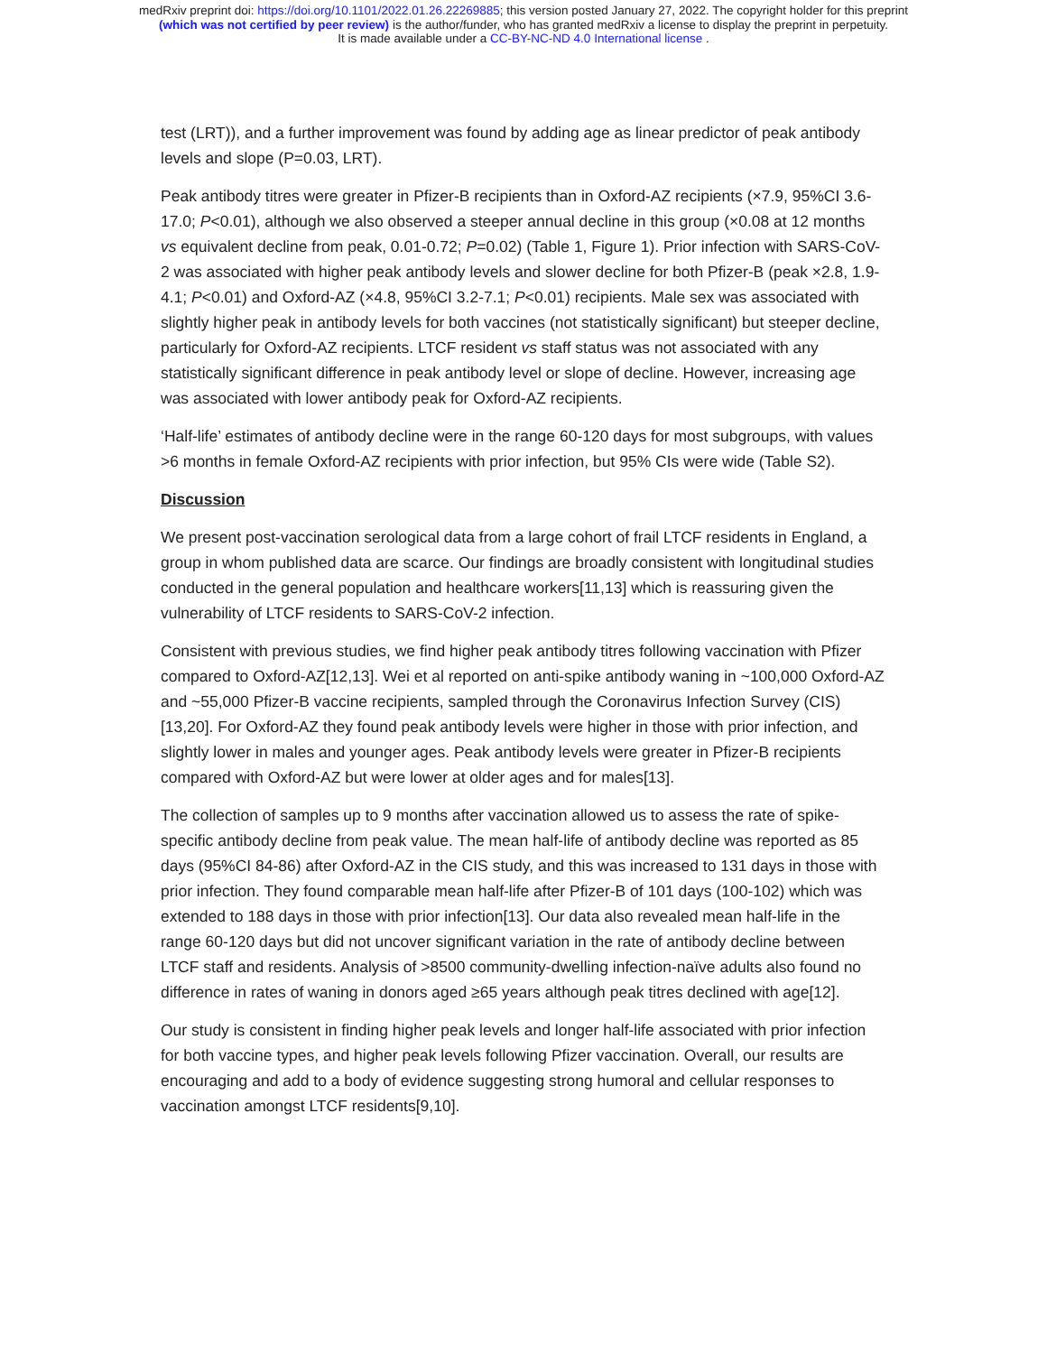medRxiv preprint doi: https://doi.org/10.1101/2022.01.26.22269885; this version posted January 27, 2022. The copyright holder for this preprint
(which was not certified by peer review) is the author/funder, who has granted medRxiv a license to display the preprint in perpetuity.
It is made available under a CC-BY-NC-ND 4.0 International license .
test (LRT)), and a further improvement was found by adding age as linear predictor of peak antibody levels and slope (P=0.03, LRT).
Peak antibody titres were greater in Pfizer-B recipients than in Oxford-AZ recipients (×7.9, 95%CI 3.6-17.0; P<0.01), although we also observed a steeper annual decline in this group (×0.08 at 12 months vs equivalent decline from peak, 0.01-0.72; P=0.02) (Table 1, Figure 1). Prior infection with SARS-CoV-2 was associated with higher peak antibody levels and slower decline for both Pfizer-B (peak ×2.8, 1.9-4.1; P<0.01) and Oxford-AZ (×4.8, 95%CI 3.2-7.1; P<0.01) recipients. Male sex was associated with slightly higher peak in antibody levels for both vaccines (not statistically significant) but steeper decline, particularly for Oxford-AZ recipients. LTCF resident vs staff status was not associated with any statistically significant difference in peak antibody level or slope of decline. However, increasing age was associated with lower antibody peak for Oxford-AZ recipients.
‘Half-life’ estimates of antibody decline were in the range 60-120 days for most subgroups, with values >6 months in female Oxford-AZ recipients with prior infection, but 95% CIs were wide (Table S2).
Discussion
We present post-vaccination serological data from a large cohort of frail LTCF residents in England, a group in whom published data are scarce. Our findings are broadly consistent with longitudinal studies conducted in the general population and healthcare workers[11,13] which is reassuring given the vulnerability of LTCF residents to SARS-CoV-2 infection.
Consistent with previous studies, we find higher peak antibody titres following vaccination with Pfizer compared to Oxford-AZ[12,13]. Wei et al reported on anti-spike antibody waning in ~100,000 Oxford-AZ and ~55,000 Pfizer-B vaccine recipients, sampled through the Coronavirus Infection Survey (CIS)[13,20]. For Oxford-AZ they found peak antibody levels were higher in those with prior infection, and slightly lower in males and younger ages. Peak antibody levels were greater in Pfizer-B recipients compared with Oxford-AZ but were lower at older ages and for males[13].
The collection of samples up to 9 months after vaccination allowed us to assess the rate of spike-specific antibody decline from peak value. The mean half-life of antibody decline was reported as 85 days (95%CI 84-86) after Oxford-AZ in the CIS study, and this was increased to 131 days in those with prior infection. They found comparable mean half-life after Pfizer-B of 101 days (100-102) which was extended to 188 days in those with prior infection[13]. Our data also revealed mean half-life in the range 60-120 days but did not uncover significant variation in the rate of antibody decline between LTCF staff and residents. Analysis of >8500 community-dwelling infection-naïve adults also found no difference in rates of waning in donors aged ≥65 years although peak titres declined with age[12].
Our study is consistent in finding higher peak levels and longer half-life associated with prior infection for both vaccine types, and higher peak levels following Pfizer vaccination. Overall, our results are encouraging and add to a body of evidence suggesting strong humoral and cellular responses to vaccination amongst LTCF residents[9,10].